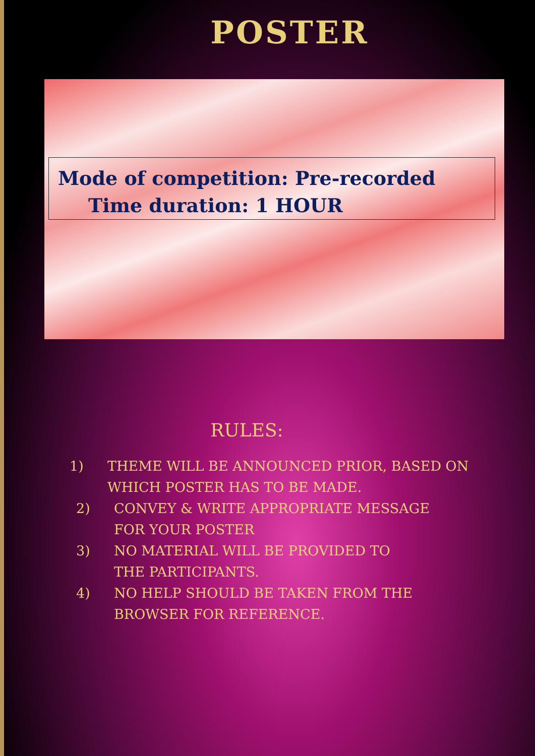POSTER
Mode of competition: Pre-recorded
Time duration: 1 HOUR
RULES:
1) THEME WILL BE ANNOUNCED PRIOR, BASED ON WHICH POSTER HAS TO BE MADE.
2) CONVEY & WRITE APPROPRIATE MESSAGE FOR YOUR POSTER
3) NO MATERIAL WILL BE PROVIDED TO THE PARTICIPANTS.
4) NO HELP SHOULD BE TAKEN FROM THE BROWSER FOR REFERENCE.